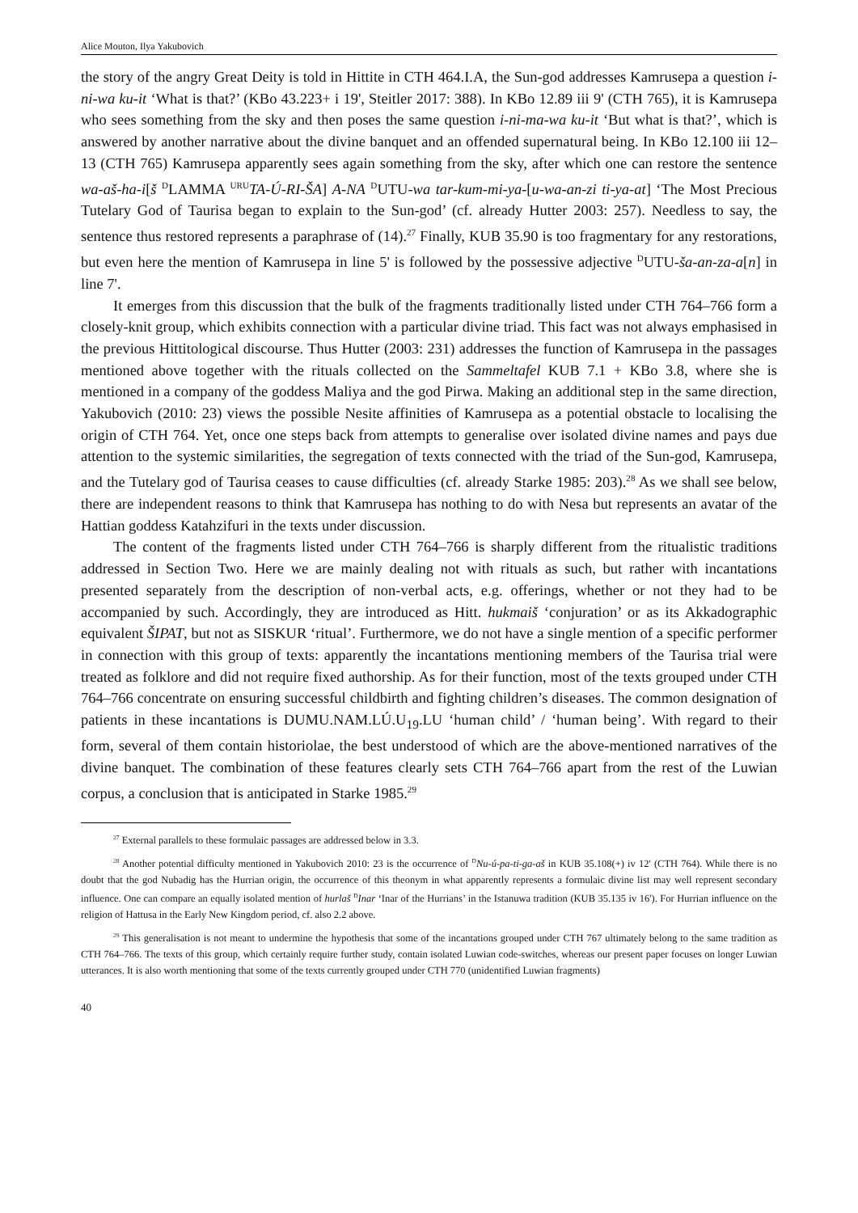Alice Mouton, Ilya Yakubovich
the story of the angry Great Deity is told in Hittite in CTH 464.I.A, the Sun-god addresses Kamrusepa a question i-ni-wa ku-it ‘What is that?’ (KBo 43.223+ i 19', Steitler 2017: 388). In KBo 12.89 iii 9' (CTH 765), it is Kamrusepa who sees something from the sky and then poses the same question i-ni-ma-wa ku-it ‘But what is that?’, which is answered by another narrative about the divine banquet and an offended supernatural being. In KBo 12.100 iii 12–13 (CTH 765) Kamrusepa apparently sees again something from the sky, after which one can restore the sentence wa-aš-ha-i[š <sup>D</sup>LAMMA <sup>URU</sup>TA-Ú-RI-ŠA] A-NA <sup>D</sup>UTU-wa tar-kum-mi-ya-[u-wa-an-zi ti-ya-at] ‘The Most Precious Tutelary God of Taurisa began to explain to the Sun-god’ (cf. already Hutter 2003: 257). Needless to say, the sentence thus restored represents a paraphrase of (14).<sup>27</sup> Finally, KUB 35.90 is too fragmentary for any restorations, but even here the mention of Kamrusepa in line 5' is followed by the possessive adjective <sup>D</sup>UTU-ša-an-za-a[n] in line 7'.
It emerges from this discussion that the bulk of the fragments traditionally listed under CTH 764–766 form a closely-knit group, which exhibits connection with a particular divine triad. This fact was not always emphasised in the previous Hittitological discourse. Thus Hutter (2003: 231) addresses the function of Kamrusepa in the passages mentioned above together with the rituals collected on the Sammeltafel KUB 7.1 + KBo 3.8, where she is mentioned in a company of the goddess Maliya and the god Pirwa. Making an additional step in the same direction, Yakubovich (2010: 23) views the possible Nesite affinities of Kamrusepa as a potential obstacle to localising the origin of CTH 764. Yet, once one steps back from attempts to generalise over isolated divine names and pays due attention to the systemic similarities, the segregation of texts connected with the triad of the Sun-god, Kamrusepa, and the Tutelary god of Taurisa ceases to cause difficulties (cf. already Starke 1985: 203).<sup>28</sup> As we shall see below, there are independent reasons to think that Kamrusepa has nothing to do with Nesa but represents an avatar of the Hattian goddess Katahzifuri in the texts under discussion.
The content of the fragments listed under CTH 764–766 is sharply different from the ritualistic traditions addressed in Section Two. Here we are mainly dealing not with rituals as such, but rather with incantations presented separately from the description of non-verbal acts, e.g. offerings, whether or not they had to be accompanied by such. Accordingly, they are introduced as Hitt. hukmaiš ‘conjuration’ or as its Akkadographic equivalent ŠIPAT, but not as SISKUR ‘ritual’. Furthermore, we do not have a single mention of a specific performer in connection with this group of texts: apparently the incantations mentioning members of the Taurisa trial were treated as folklore and did not require fixed authorship. As for their function, most of the texts grouped under CTH 764–766 concentrate on ensuring successful childbirth and fighting children’s diseases. The common designation of patients in these incantations is DUMU.NAM.LÚ.U<sub>19</sub>.LU ‘human child’ / ‘human being’. With regard to their form, several of them contain historiolae, the best understood of which are the above-mentioned narratives of the divine banquet. The combination of these features clearly sets CTH 764–766 apart from the rest of the Luwian corpus, a conclusion that is anticipated in Starke 1985.<sup>29</sup>
<sup>27</sup> External parallels to these formulaic passages are addressed below in 3.3.
<sup>28</sup> Another potential difficulty mentioned in Yakubovich 2010: 23 is the occurrence of <sup>D</sup>Nu-ú-pa-ti-ga-aš in KUB 35.108(+) iv 12' (CTH 764). While there is no doubt that the god Nubadig has the Hurrian origin, the occurrence of this theonym in what apparently represents a formulaic divine list may well represent secondary influence. One can compare an equally isolated mention of hurlaš <sup>D</sup>Inar ‘Inar of the Hurrians’ in the Istanuwa tradition (KUB 35.135 iv 16'). For Hurrian influence on the religion of Hattusa in the Early New Kingdom period, cf. also 2.2 above.
<sup>29</sup> This generalisation is not meant to undermine the hypothesis that some of the incantations grouped under CTH 767 ultimately belong to the same tradition as CTH 764–766. The texts of this group, which certainly require further study, contain isolated Luwian code-switches, whereas our present paper focuses on longer Luwian utterances. It is also worth mentioning that some of the texts currently grouped under CTH 770 (unidentified Luwian fragments)
40